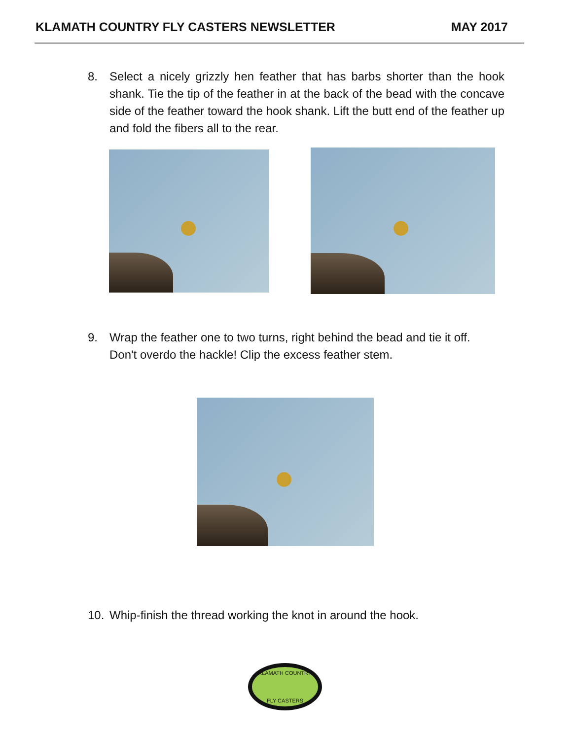KLAMATH COUNTRY FLY CASTERS NEWSLETTER MAY 2017
8. Select a nicely grizzly hen feather that has barbs shorter than the hook shank. Tie the tip of the feather in at the back of the bead with the concave side of the feather toward the hook shank. Lift the butt end of the feather up and fold the fibers all to the rear.
9. Wrap the feather one to two turns, right behind the bead and tie it off. Don't overdo the hackle! Clip the excess feather stem.
10. Whip-finish the thread working the knot in around the hook.
KLAMATH COUNTRY
FLY CASTERS